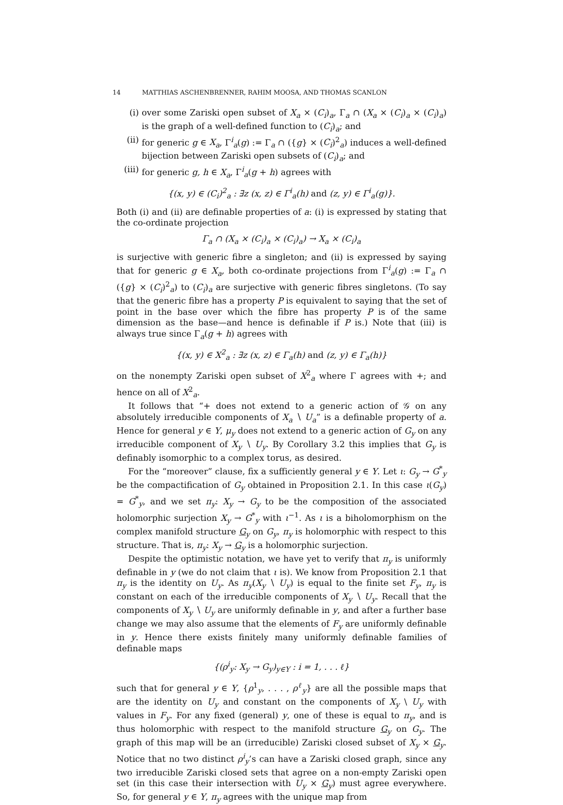14 MATTHIAS ASCHENBRENNER, RAHIM MOOSA, AND THOMAS SCANLON
(i) over some Zariski open subset of X<sub>a</sub> × (C<sub>i</sub>)<sub>a</sub>, Γ<sub>a</sub> ∩ (X<sub>a</sub> × (C<sub>i</sub>)<sub>a</sub> × (C<sub>i</sub>)<sub>a</sub>) is the graph of a well-defined function to (C<sub>i</sub>)<sub>a</sub>; and
(ii) for generic g ∈ X<sub>a</sub>, Γ<sup>i</sup><sub>a</sub>(g) := Γ<sub>a</sub> ∩ ({g} × (C<sub>i</sub>)<sup>2</sup><sub>a</sub>) induces a well-defined bijection between Zariski open subsets of (C<sub>i</sub>)<sub>a</sub>; and
(iii) for generic g, h ∈ X<sub>a</sub>, Γ<sup>i</sup><sub>a</sub>(g + h) agrees with
{(x, y) ∈ (C<sub>i</sub>)<sup>2</sup><sub>a</sub> : ∃z (x, z) ∈ Γ<sup>i</sup><sub>a</sub>(h) and (z, y) ∈ Γ<sup>i</sup><sub>a</sub>(g)}.
Both (i) and (ii) are definable properties of a: (i) is expressed by stating that the co-ordinate projection
Γ<sub>a</sub> ∩ (X<sub>a</sub> × (C<sub>i</sub>)<sub>a</sub> × (C<sub>i</sub>)<sub>a</sub>) → X<sub>a</sub> × (C<sub>i</sub>)<sub>a</sub>
is surjective with generic fibre a singleton; and (ii) is expressed by saying that for generic g ∈ X<sub>a</sub>, both co-ordinate projections from Γ<sup>i</sup><sub>a</sub>(g) := Γ<sub>a</sub> ∩ ({g} × (C<sub>i</sub>)<sup>2</sup><sub>a</sub>) to (C<sub>i</sub>)<sub>a</sub> are surjective with generic fibres singletons. (To say that the generic fibre has a property P is equivalent to saying that the set of point in the base over which the fibre has property P is of the same dimension as the base—and hence is definable if P is.) Note that (iii) is always true since Γ<sub>a</sub>(g + h) agrees with
{(x, y) ∈ X<sup>2</sup><sub>a</sub> : ∃z (x, z) ∈ Γ<sub>a</sub>(h) and (z, y) ∈ Γ<sub>a</sub>(h)}
on the nonempty Zariski open subset of X<sup>2</sup><sub>a</sub> where Γ agrees with +; and hence on all of X<sup>2</sup><sub>a</sub>.
It follows that “+ does not extend to a generic action of 𝒢 on any absolutely irreducible components of X<sub>a</sub> ∖ U<sub>a</sub>” is a definable property of a. Hence for general y ∈ Y, μ<sub>y</sub> does not extend to a generic action of G<sub>y</sub> on any irreducible component of X<sub>y</sub> ∖ U<sub>y</sub>. By Corollary 3.2 this implies that G<sub>y</sub> is definably isomorphic to a complex torus, as desired.
For the “moreover” clause, fix a sufficiently general y ∈ Y. Let ι: G<sub>y</sub> → G<sup>*</sup><sub>y</sub> be the compactification of G<sub>y</sub> obtained in Proposition 2.1. In this case ι(G<sub>y</sub>) = G<sup>*</sup><sub>y</sub>, and we set π<sub>y</sub>: X<sub>y</sub> → G<sub>y</sub> to be the composition of the associated holomorphic surjection X<sub>y</sub> → G<sup>*</sup><sub>y</sub> with ι<sup>−1</sup>. As ι is a biholomorphism on the complex manifold structure G<sub>y</sub> on G<sub>y</sub>, π<sub>y</sub> is holomorphic with respect to this structure. That is, π<sub>y</sub>: X<sub>y</sub> → G<sub>y</sub> is a holomorphic surjection.
Despite the optimistic notation, we have yet to verify that π<sub>y</sub> is uniformly definable in y (we do not claim that ι is). We know from Proposition 2.1 that π<sub>y</sub> is the identity on U<sub>y</sub>. As π<sub>y</sub>(X<sub>y</sub> ∖ U<sub>y</sub>) is equal to the finite set F<sub>y</sub>, π<sub>y</sub> is constant on each of the irreducible components of X<sub>y</sub> ∖ U<sub>y</sub>. Recall that the components of X<sub>y</sub> ∖ U<sub>y</sub> are uniformly definable in y, and after a further base change we may also assume that the elements of F<sub>y</sub> are uniformly definable in y. Hence there exists finitely many uniformly definable families of definable maps
{(ρ<sup>i</sup><sub>y</sub>: X<sub>y</sub> → G<sub>y</sub>)<sub>y∈Y</sub> : i = 1, . . . ℓ}
such that for general y ∈ Y, {ρ<sup>1</sup><sub>y</sub>, . . . , ρ<sup>ℓ</sup><sub>y</sub>} are all the possible maps that are the identity on U<sub>y</sub> and constant on the components of X<sub>y</sub> \ U<sub>y</sub> with values in F<sub>y</sub>. For any fixed (general) y, one of these is equal to π<sub>y</sub>, and is thus holomorphic with respect to the manifold structure G<sub>y</sub> on G<sub>y</sub>. The graph of this map will be an (irreducible) Zariski closed subset of X<sub>y</sub> × G<sub>y</sub>. Notice that no two distinct ρ<sup>i</sup><sub>y</sub>’s can have a Zariski closed graph, since any two irreducible Zariski closed sets that agree on a non-empty Zariski open set (in this case their intersection with U<sub>y</sub> × G<sub>y</sub>) must agree everywhere. So, for general y ∈ Y, π<sub>y</sub> agrees with the unique map from